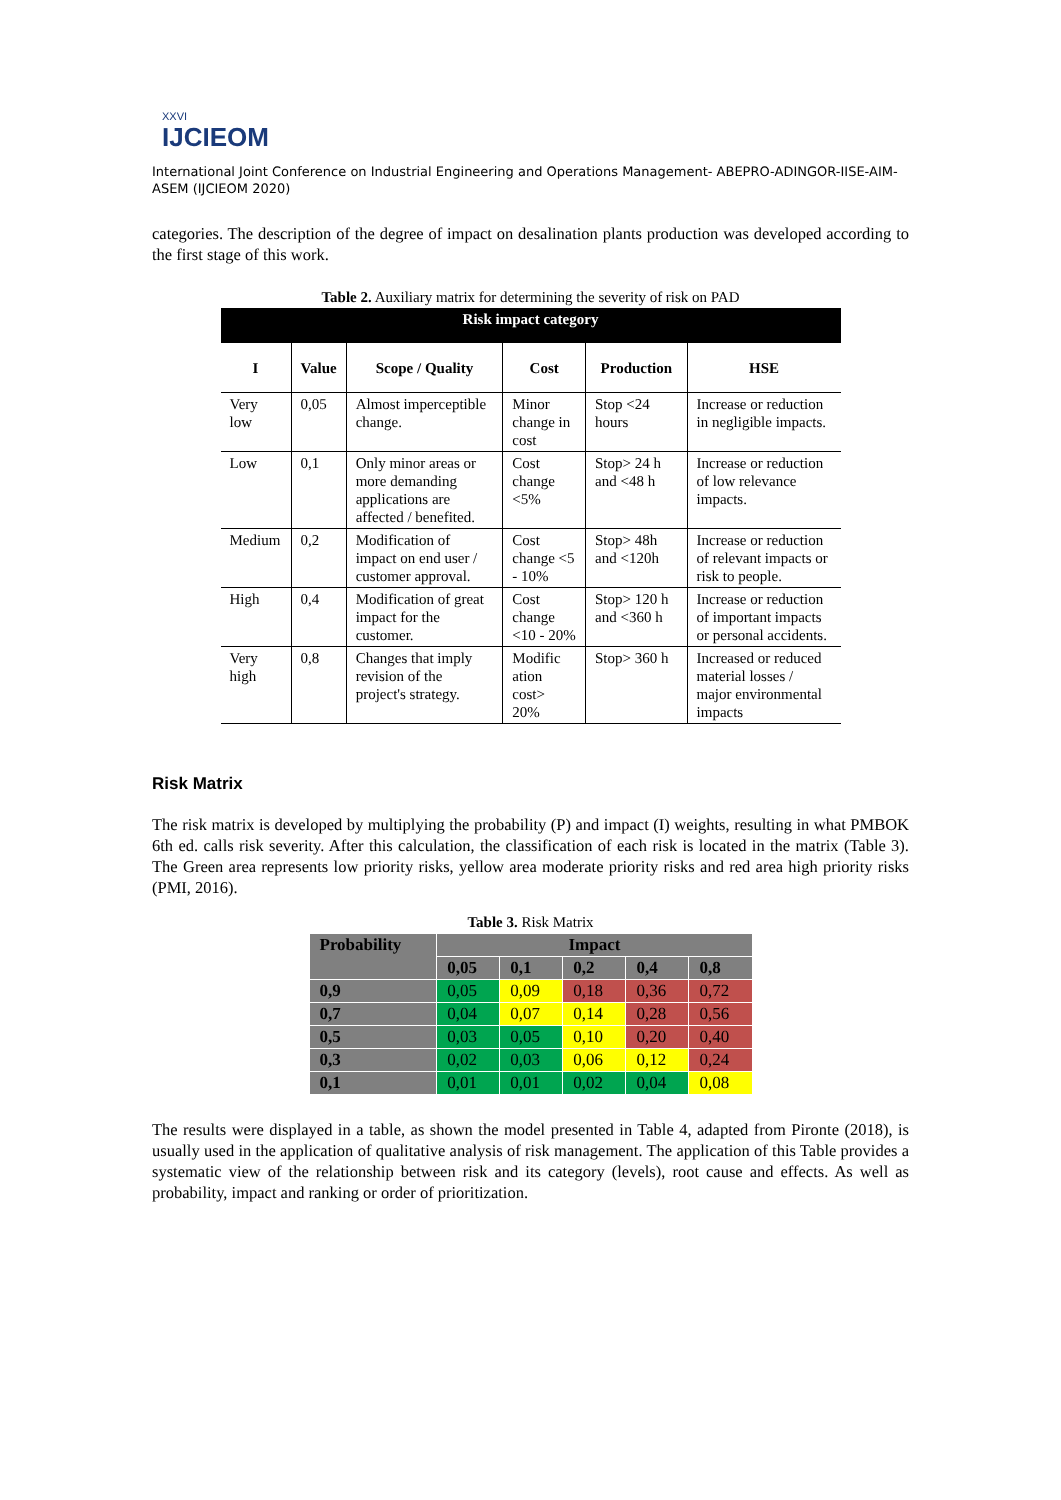XXVI
IJCIEOM
International Joint Conference on Industrial Engineering and Operations Management- ABEPRO-ADINGOR-IISE-AIM-ASEM (IJCIEOM 2020)
categories. The description of the degree of impact on desalination plants production was developed according to the first stage of this work.
Table 2. Auxiliary matrix for determining the severity of risk on PAD
| Risk impact category | | | | | |
| I | Value | Scope / Quality | Cost | Production | HSE |
| Very low | 0,05 | Almost imperceptible change. | Minor change in cost | Stop <24 hours | Increase or reduction in negligible impacts. |
| Low | 0,1 | Only minor areas or more demanding applications are affected / benefited. | Cost change <5% | Stop> 24 h and <48 h | Increase or reduction of low relevance impacts. |
| Medium | 0,2 | Modification of impact on end user / customer approval. | Cost change <5 - 10% | Stop> 48h and <120h | Increase or reduction of relevant impacts or risk to people. |
| High | 0,4 | Modification of great impact for the customer. | Cost change <10 - 20% | Stop> 120 h and <360 h | Increase or reduction of important impacts or personal accidents. |
| Very high | 0,8 | Changes that imply revision of the project's strategy. | Modific ation cost> 20% | Stop> 360 h | Increased or reduced material losses / major environmental impacts |
Risk Matrix
The risk matrix is developed by multiplying the probability (P) and impact (I) weights, resulting in what PMBOK 6th ed. calls risk severity. After this calculation, the classification of each risk is located in the matrix (Table 3). The Green area represents low priority risks, yellow area moderate priority risks and red area high priority risks (PMI, 2016).
Table 3. Risk Matrix
| Probability | Impact | | | | |
| | 0,05 | 0,1 | 0,2 | 0,4 | 0,8 |
| 0,9 | 0,05 | 0,09 | 0,18 | 0,36 | 0,72 |
| 0,7 | 0,04 | 0,07 | 0,14 | 0,28 | 0,56 |
| 0,5 | 0,03 | 0,05 | 0,10 | 0,20 | 0,40 |
| 0,3 | 0,02 | 0,03 | 0,06 | 0,12 | 0,24 |
| 0,1 | 0,01 | 0,01 | 0,02 | 0,04 | 0,08 |
The results were displayed in a table, as shown the model presented in Table 4, adapted from Pironte (2018), is usually used in the application of qualitative analysis of risk management. The application of this Table provides a systematic view of the relationship between risk and its category (levels), root cause and effects. As well as probability, impact and ranking or order of prioritization.